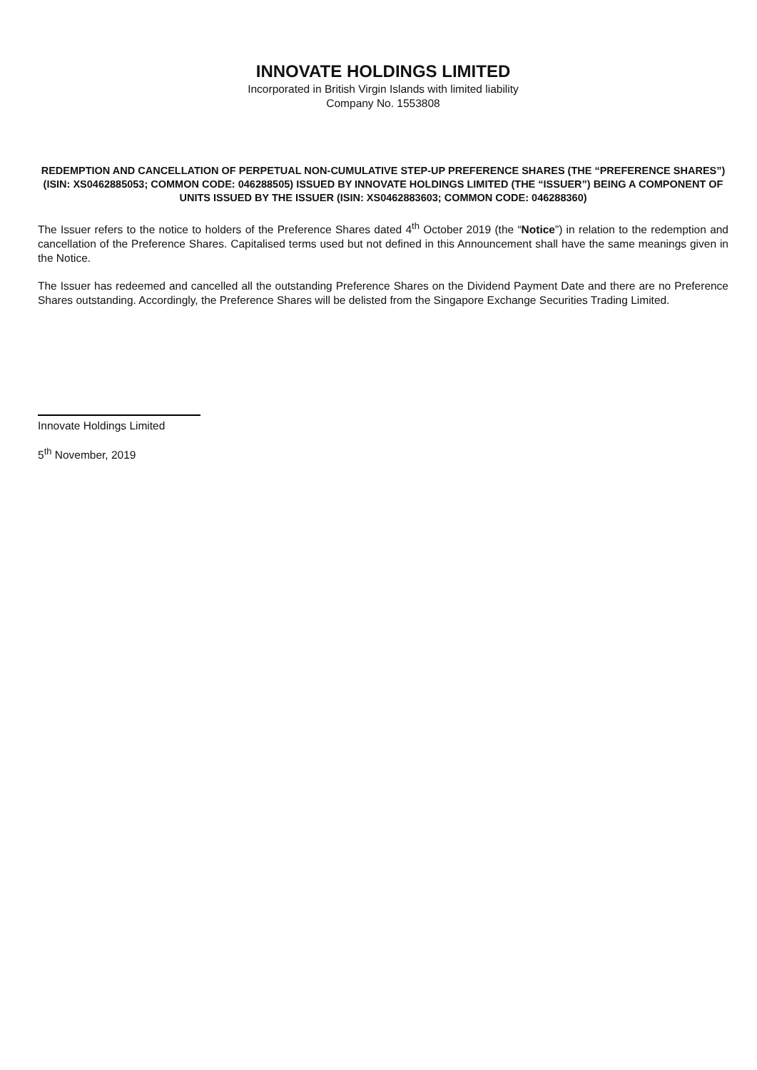INNOVATE HOLDINGS LIMITED
Incorporated in British Virgin Islands with limited liability
Company No. 1553808
REDEMPTION AND CANCELLATION OF PERPETUAL NON-CUMULATIVE STEP-UP PREFERENCE SHARES (THE “PREFERENCE SHARES”)(ISIN: XS0462885053; COMMON CODE: 046288505) ISSUED BY INNOVATE HOLDINGS LIMITED (THE “ISSUER”) BEING A COMPONENT OF UNITS ISSUED BY THE ISSUER (ISIN: XS0462883603; COMMON CODE: 046288360)
The Issuer refers to the notice to holders of the Preference Shares dated 4<sup>th</sup> October 2019 (the “Notice”) in relation to the redemption and cancellation of the Preference Shares. Capitalised terms used but not defined in this Announcement shall have the same meanings given in the Notice.
The Issuer has redeemed and cancelled all the outstanding Preference Shares on the Dividend Payment Date and there are no Preference Shares outstanding. Accordingly, the Preference Shares will be delisted from the Singapore Exchange Securities Trading Limited.
Innovate Holdings Limited
5<sup>th</sup> November, 2019